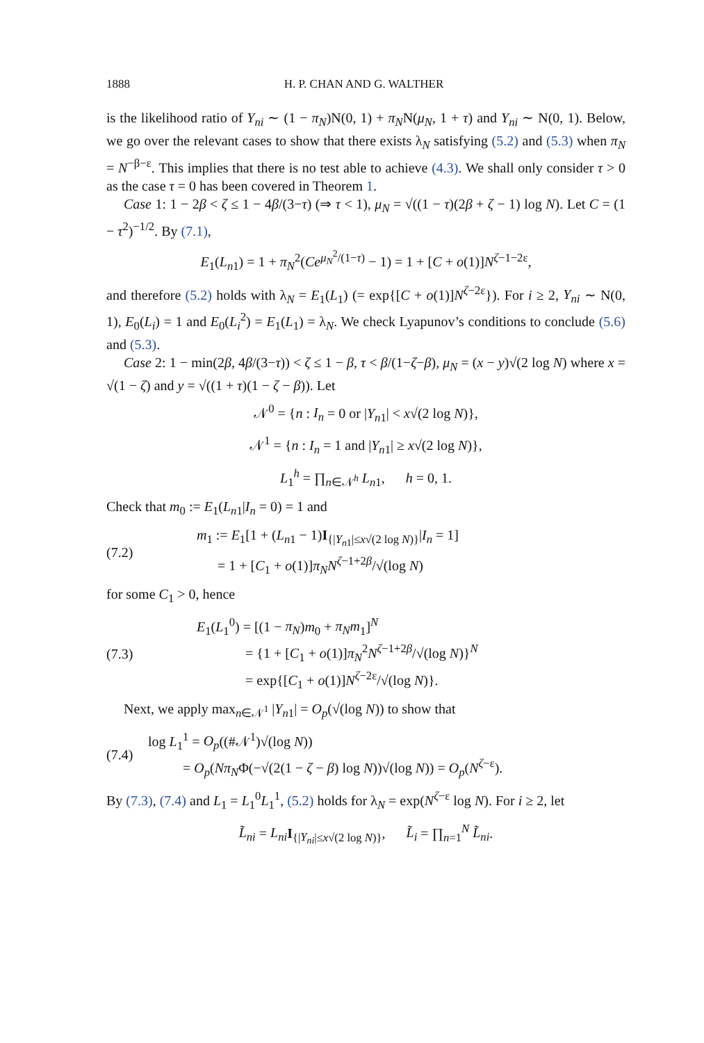1888 H. P. CHAN AND G. WALTHER
is the likelihood ratio of Y<sub>ni</sub> ∼ (1 − π<sub>N</sub>)N(0, 1) + π<sub>N</sub>N(μ<sub>N</sub>, 1 + τ) and Y<sub>ni</sub> ∼ N(0, 1). Below, we go over the relevant cases to show that there exists λ<sub>N</sub> satisfying (5.2) and (5.3) when π<sub>N</sub> = N<sup>−β−ε</sup>. This implies that there is no test able to achieve (4.3). We shall only consider τ > 0 as the case τ = 0 has been covered in Theorem 1.
Case 1: 1 − 2β < ζ ≤ 1 − 4β/(3−τ) (⇒ τ < 1), μ<sub>N</sub> = √((1 − τ)(2β + ζ − 1) log N). Let C = (1 − τ<sup>2</sup>)<sup>−1/2</sup>. By (7.1),
E<sub>1</sub>(L<sub>n1</sub>) = 1 + π<sub>N</sub><sup>2</sup>(Ce<sup>μ<sub>N</sub><sup>2</sup>/(1−τ)</sup> − 1) = 1 + [C + o(1)]N<sup>ζ−1−2ε</sup>,
and therefore (5.2) holds with λ<sub>N</sub> = E<sub>1</sub>(L<sub>1</sub>) (= exp{[C + o(1)]N<sup>ζ−2ε</sup>}). For i ≥ 2, Y<sub>ni</sub> ∼ N(0, 1), E<sub>0</sub>(L<sub>i</sub>) = 1 and E<sub>0</sub>(L<sub>i</sub><sup>2</sup>) = E<sub>1</sub>(L<sub>1</sub>) = λ<sub>N</sub>. We check Lyapunov’s conditions to conclude (5.6) and (5.3).
Case 2: 1 − min(2β, 4β/(3−τ)) < ζ ≤ 1 − β, τ < β/(1−ζ−β), μ<sub>N</sub> = (x − y)√(2 log N) where x = √(1 − ζ) and y = √((1 + τ)(1 − ζ − β)). Let
𝒩<sup>0</sup> = {n : I<sub>n</sub> = 0 or |Y<sub>n1</sub>| < x√(2 log N)},
𝒩<sup>1</sup> = {n : I<sub>n</sub> = 1 and |Y<sub>n1</sub>| ≥ x√(2 log N)},
L<sub>1</sub><sup>h</sup> = ∏<sub>n∈𝒩<sup>h</sup></sub> L<sub>n1</sub>, h = 0, 1.
Check that m<sub>0</sub> := E<sub>1</sub>(L<sub>n1</sub>|I<sub>n</sub> = 0) = 1 and
(7.2)
m<sub>1</sub> := E<sub>1</sub>[1 + (L<sub>n1</sub> − 1)I<sub>{|Y<sub>n1</sub>|≤x√(2 log N)}</sub>|I<sub>n</sub> = 1]
= 1 + [C<sub>1</sub> + o(1)]π<sub>N</sub> N<sup>ζ−1+2β</sup>/√(log N)
for some C<sub>1</sub> > 0, hence
(7.3)
E<sub>1</sub>(L<sub>1</sub><sup>0</sup>) = [(1 − π<sub>N</sub>)m<sub>0</sub> + π<sub>N</sub>m<sub>1</sub>]<sup>N</sup>
= {1 + [C<sub>1</sub> + o(1)]π<sub>N</sub><sup>2</sup>N<sup>ζ−1+2β</sup>/√(log N)}<sup>N</sup>
= exp{[C<sub>1</sub> + o(1)]N<sup>ζ−2ε</sup>/√(log N)}.
Next, we apply max<sub>n∈𝒩<sup>1</sup></sub> |Y<sub>n1</sub>| = O<sub>p</sub>(√(log N)) to show that
(7.4)
log L<sub>1</sub><sup>1</sup> = O<sub>p</sub>((#𝒩<sup>1</sup>)√(log N))
= O<sub>p</sub>(Nπ<sub>N</sub>Φ(−√(2(1 − ζ − β) log N))√(log N)) = O<sub>p</sub>(N<sup>ζ−ε</sup>).
By (7.3), (7.4) and L<sub>1</sub> = L<sub>1</sub><sup>0</sup>L<sub>1</sub><sup>1</sup>, (5.2) holds for λ<sub>N</sub> = exp(N<sup>ζ−ε</sup> log N). For i ≥ 2, let
L̃<sub>ni</sub> = L<sub>ni</sub> I<sub>{|Y<sub>ni</sub>|≤x√(2 log N)}</sub>, L̃<sub>i</sub> = ∏<sub>n=1</sub><sup>N</sup> L̃<sub>ni</sub>.